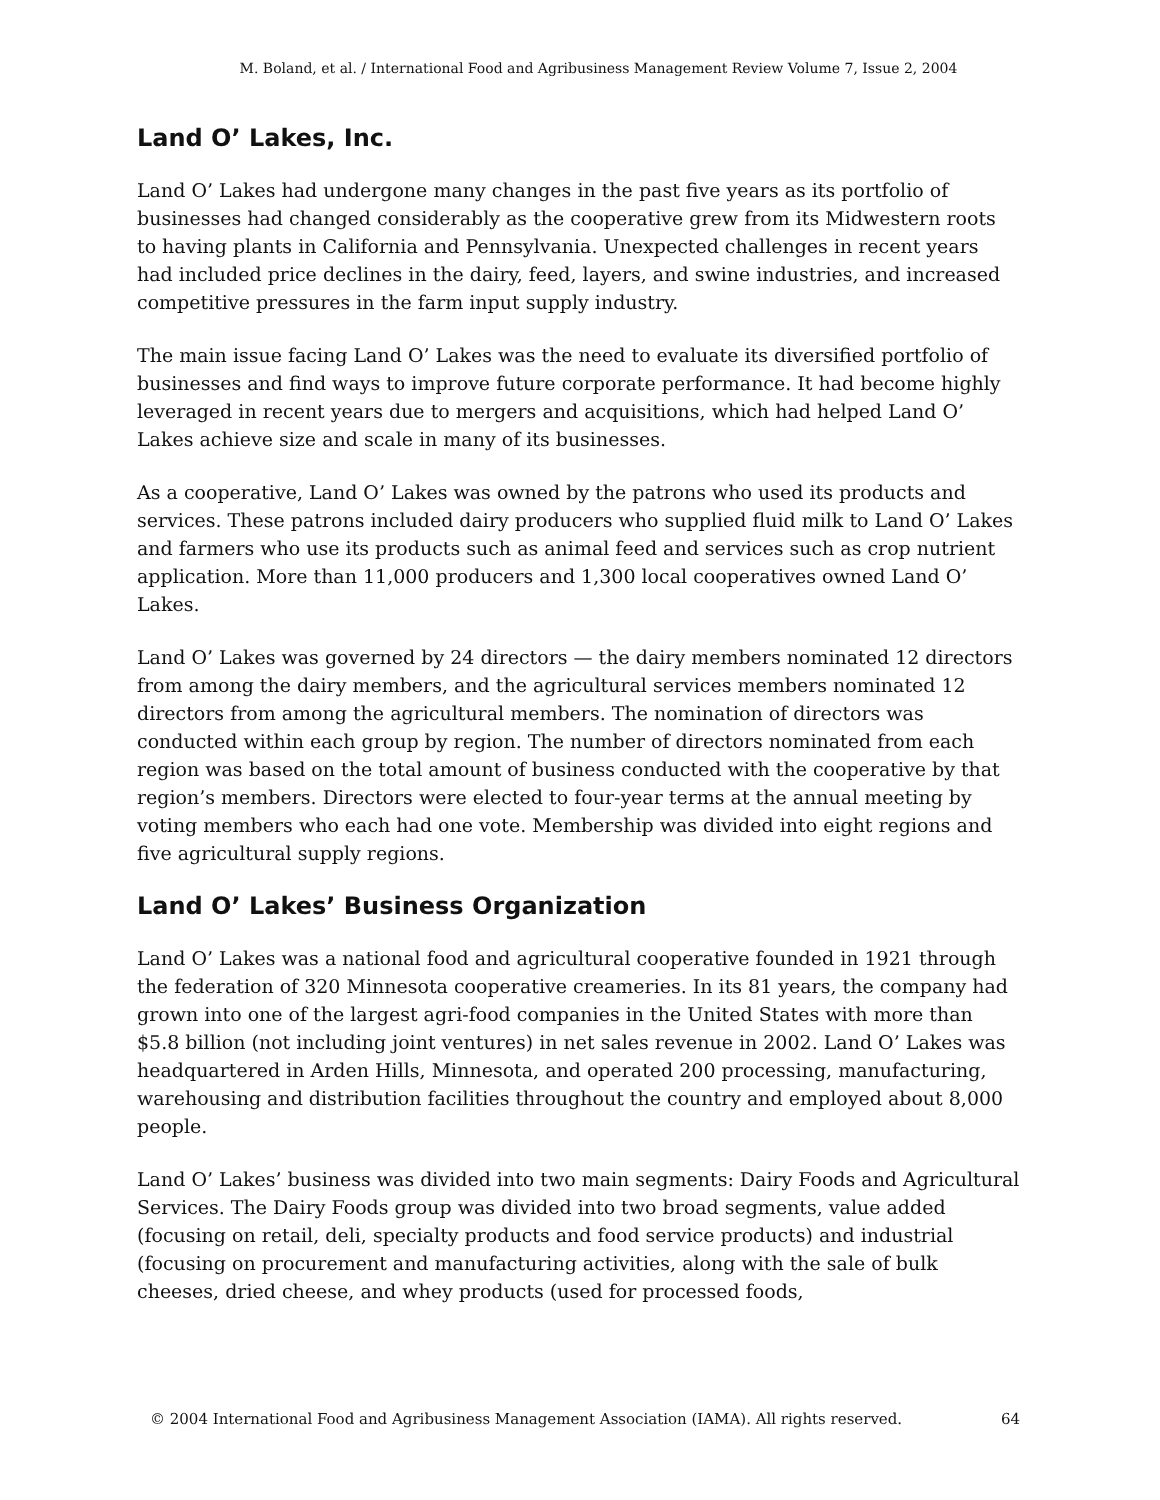M. Boland, et al. / International Food and Agribusiness Management Review Volume 7, Issue 2, 2004
Land O’ Lakes, Inc.
Land O’ Lakes had undergone many changes in the past five years as its portfolio of businesses had changed considerably as the cooperative grew from its Midwestern roots to having plants in California and Pennsylvania. Unexpected challenges in recent years had included price declines in the dairy, feed, layers, and swine industries, and increased competitive pressures in the farm input supply industry.
The main issue facing Land O’ Lakes was the need to evaluate its diversified portfolio of businesses and find ways to improve future corporate performance. It had become highly leveraged in recent years due to mergers and acquisitions, which had helped Land O’ Lakes achieve size and scale in many of its businesses.
As a cooperative, Land O’ Lakes was owned by the patrons who used its products and services. These patrons included dairy producers who supplied fluid milk to Land O’ Lakes and farmers who use its products such as animal feed and services such as crop nutrient application. More than 11,000 producers and 1,300 local cooperatives owned Land O’ Lakes.
Land O’ Lakes was governed by 24 directors — the dairy members nominated 12 directors from among the dairy members, and the agricultural services members nominated 12 directors from among the agricultural members. The nomination of directors was conducted within each group by region. The number of directors nominated from each region was based on the total amount of business conducted with the cooperative by that region’s members. Directors were elected to four-year terms at the annual meeting by voting members who each had one vote. Membership was divided into eight regions and five agricultural supply regions.
Land O’ Lakes’ Business Organization
Land O’ Lakes was a national food and agricultural cooperative founded in 1921 through the federation of 320 Minnesota cooperative creameries. In its 81 years, the company had grown into one of the largest agri-food companies in the United States with more than $5.8 billion (not including joint ventures) in net sales revenue in 2002. Land O’ Lakes was headquartered in Arden Hills, Minnesota, and operated 200 processing, manufacturing, warehousing and distribution facilities throughout the country and employed about 8,000 people.
Land O’ Lakes’ business was divided into two main segments: Dairy Foods and Agricultural Services. The Dairy Foods group was divided into two broad segments, value added (focusing on retail, deli, specialty products and food service products) and industrial (focusing on procurement and manufacturing activities, along with the sale of bulk cheeses, dried cheese, and whey products (used for processed foods,
© 2004 International Food and Agribusiness Management Association (IAMA). All rights reserved. 64